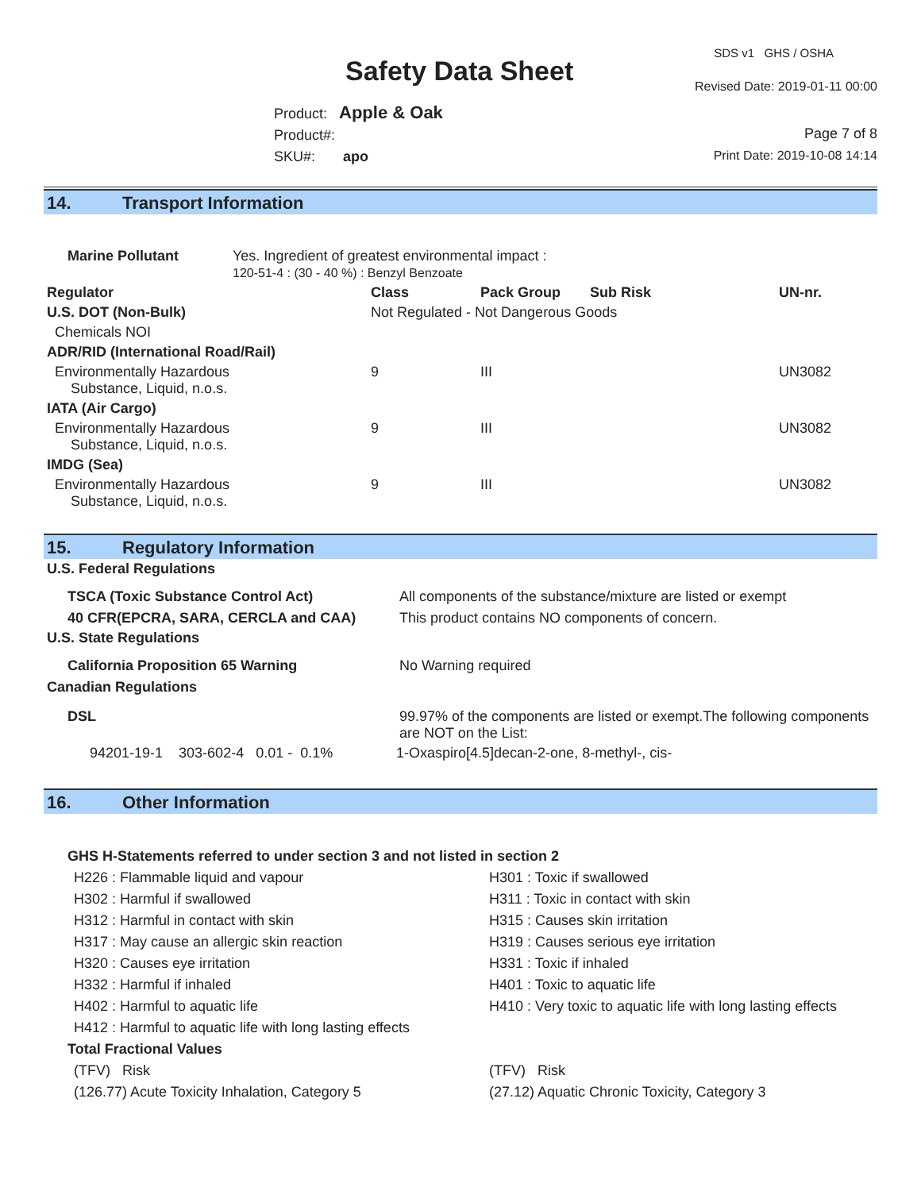Safety Data Sheet
SDS v1 GHS / OSHA
Revised Date: 2019-01-11 00:00
Product: Apple & Oak
Product#:
SKU#: apo
Page 7 of 8
Print Date: 2019-10-08 14:14
14. Transport Information
| Marine Pollutant | Yes. Ingredient of greatest environmental impact : 120-51-4 : (30 - 40 %) : Benzyl Benzoate |
| Regulator | Class | Pack Group | Sub Risk | UN-nr. |
| --- | --- | --- | --- | --- |
| U.S. DOT (Non-Bulk) | Not Regulated - Not Dangerous Goods | | | |
| Chemicals NOI | | | | |
| ADR/RID (International Road/Rail) | | | | |
| Environmentally Hazardous Substance, Liquid, n.o.s. | 9 | III | | UN3082 |
| IATA (Air Cargo) | | | | |
| Environmentally Hazardous Substance, Liquid, n.o.s. | 9 | III | | UN3082 |
| IMDG (Sea) | | | | |
| Environmentally Hazardous Substance, Liquid, n.o.s. | 9 | III | | UN3082 |
15. Regulatory Information
| U.S. Federal Regulations | |
| --- | --- |
| TSCA (Toxic Substance Control Act) | All components of the substance/mixture are listed or exempt |
| 40 CFR(EPCRA, SARA, CERCLA and CAA) | This product contains NO components of concern. |
| U.S. State Regulations | |
| California Proposition 65 Warning | No Warning required |
| Canadian Regulations | |
| DSL | 99.97% of the components are listed or exempt.The following components are NOT on the List: |
| 94201-19-1 303-602-4 0.01 - 0.1% | 1-Oxaspiro[4.5]decan-2-one, 8-methyl-, cis- |
16. Other Information
| GHS H-Statements referred to under section 3 and not listed in section 2 | |
| --- | --- |
| H226 : Flammable liquid and vapour | H301 : Toxic if swallowed |
| H302 : Harmful if swallowed | H311 : Toxic in contact with skin |
| H312 : Harmful in contact with skin | H315 : Causes skin irritation |
| H317 : May cause an allergic skin reaction | H319 : Causes serious eye irritation |
| H320 : Causes eye irritation | H331 : Toxic if inhaled |
| H332 : Harmful if inhaled | H401 : Toxic to aquatic life |
| H402 : Harmful to aquatic life | H410 : Very toxic to aquatic life with long lasting effects |
| H412 : Harmful to aquatic life with long lasting effects | |
| Total Fractional Values | |
| (TFV) Risk | (TFV) Risk |
| (126.77) Acute Toxicity Inhalation, Category 5 | (27.12) Aquatic Chronic Toxicity, Category 3 |